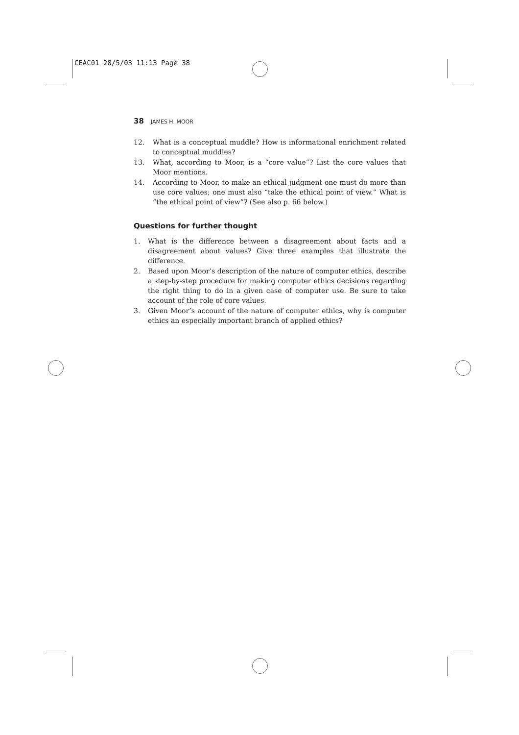CEAC01 28/5/03 11:13 Page 38
38 JAMES H. MOOR
12. What is a conceptual muddle? How is informational enrichment related to conceptual muddles?
13. What, according to Moor, is a “core value”? List the core values that Moor mentions.
14. According to Moor, to make an ethical judgment one must do more than use core values; one must also “take the ethical point of view.” What is “the ethical point of view”? (See also p. 66 below.)
Questions for further thought
1. What is the difference between a disagreement about facts and a disagreement about values? Give three examples that illustrate the difference.
2. Based upon Moor’s description of the nature of computer ethics, describe a step-by-step procedure for making computer ethics decisions regarding the right thing to do in a given case of computer use. Be sure to take account of the role of core values.
3. Given Moor’s account of the nature of computer ethics, why is computer ethics an especially important branch of applied ethics?